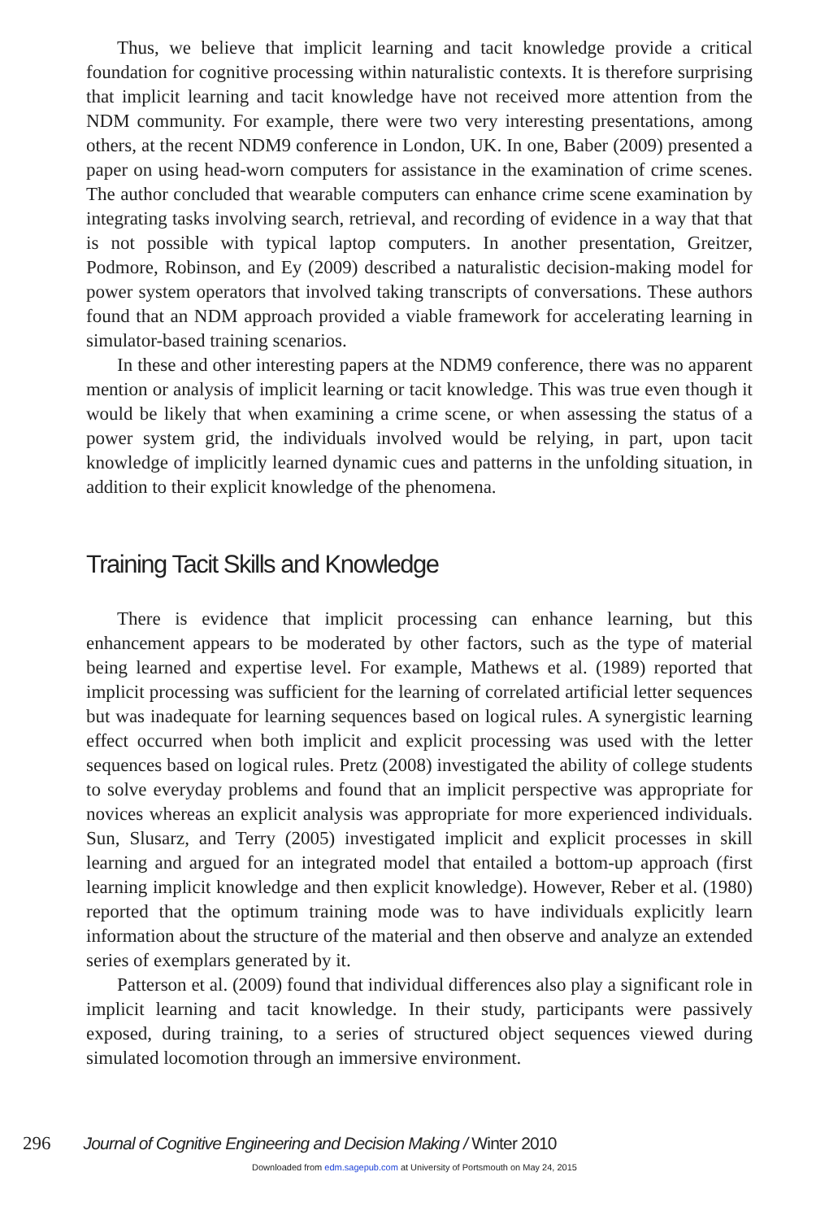Thus, we believe that implicit learning and tacit knowledge provide a critical foundation for cognitive processing within naturalistic contexts. It is therefore surprising that implicit learning and tacit knowledge have not received more attention from the NDM community. For example, there were two very interesting presentations, among others, at the recent NDM9 conference in London, UK. In one, Baber (2009) presented a paper on using head-worn computers for assistance in the examination of crime scenes. The author concluded that wearable computers can enhance crime scene examination by integrating tasks involving search, retrieval, and recording of evidence in a way that that is not possible with typical laptop computers. In another presentation, Greitzer, Podmore, Robinson, and Ey (2009) described a naturalistic decision-making model for power system operators that involved taking transcripts of conversations. These authors found that an NDM approach provided a viable framework for accelerating learning in simulator-based training scenarios.
In these and other interesting papers at the NDM9 conference, there was no apparent mention or analysis of implicit learning or tacit knowledge. This was true even though it would be likely that when examining a crime scene, or when assessing the status of a power system grid, the individuals involved would be relying, in part, upon tacit knowledge of implicitly learned dynamic cues and patterns in the unfolding situation, in addition to their explicit knowledge of the phenomena.
Training Tacit Skills and Knowledge
There is evidence that implicit processing can enhance learning, but this enhancement appears to be moderated by other factors, such as the type of material being learned and expertise level. For example, Mathews et al. (1989) reported that implicit processing was sufficient for the learning of correlated artificial letter sequences but was inadequate for learning sequences based on logical rules. A synergistic learning effect occurred when both implicit and explicit processing was used with the letter sequences based on logical rules. Pretz (2008) investigated the ability of college students to solve everyday problems and found that an implicit perspective was appropriate for novices whereas an explicit analysis was appropriate for more experienced individuals. Sun, Slusarz, and Terry (2005) investigated implicit and explicit processes in skill learning and argued for an integrated model that entailed a bottom-up approach (first learning implicit knowledge and then explicit knowledge). However, Reber et al. (1980) reported that the optimum training mode was to have individuals explicitly learn information about the structure of the material and then observe and analyze an extended series of exemplars generated by it.
Patterson et al. (2009) found that individual differences also play a significant role in implicit learning and tacit knowledge. In their study, participants were passively exposed, during training, to a series of structured object sequences viewed during simulated locomotion through an immersive environment.
296 Journal of Cognitive Engineering and Decision Making / Winter 2010
Downloaded from edm.sagepub.com at University of Portsmouth on May 24, 2015